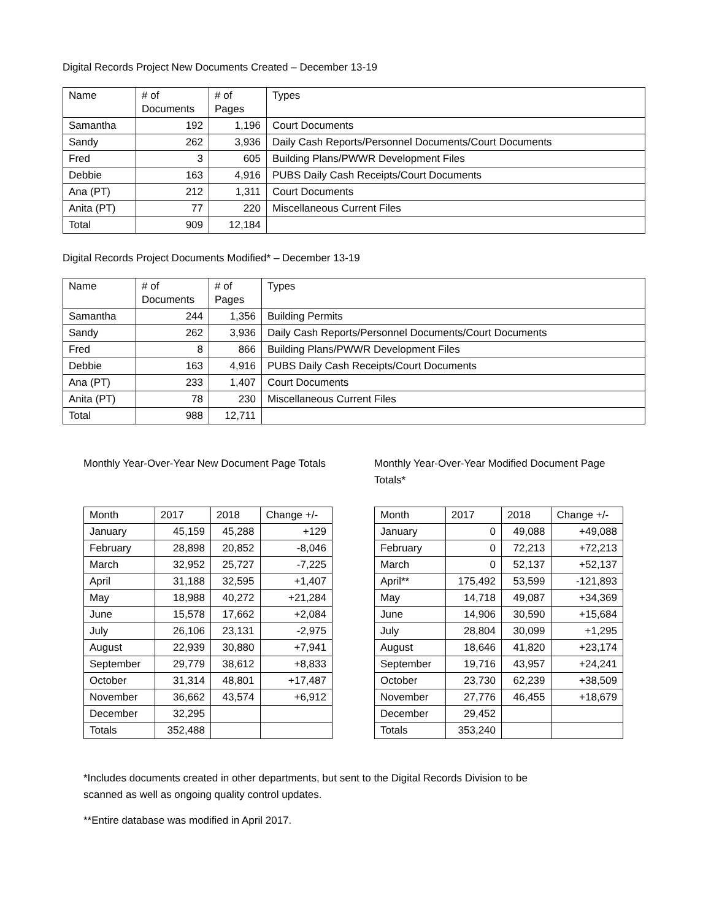Digital Records Project New Documents Created – December 13-19
| Name | # of Documents | # of Pages | Types |
| --- | --- | --- | --- |
| Samantha | 192 | 1,196 | Court Documents |
| Sandy | 262 | 3,936 | Daily Cash Reports/Personnel Documents/Court Documents |
| Fred | 3 | 605 | Building Plans/PWWR Development Files |
| Debbie | 163 | 4,916 | PUBS Daily Cash Receipts/Court Documents |
| Ana (PT) | 212 | 1,311 | Court Documents |
| Anita (PT) | 77 | 220 | Miscellaneous Current Files |
| Total | 909 | 12,184 | |
Digital Records Project Documents Modified* – December 13-19
| Name | # of Documents | # of Pages | Types |
| --- | --- | --- | --- |
| Samantha | 244 | 1,356 | Building Permits |
| Sandy | 262 | 3,936 | Daily Cash Reports/Personnel Documents/Court Documents |
| Fred | 8 | 866 | Building Plans/PWWR Development Files |
| Debbie | 163 | 4,916 | PUBS Daily Cash Receipts/Court Documents |
| Ana (PT) | 233 | 1,407 | Court Documents |
| Anita (PT) | 78 | 230 | Miscellaneous Current Files |
| Total | 988 | 12,711 | |
Monthly Year-Over-Year New Document Page Totals
| Month | 2017 | 2018 | Change +/- |
| --- | --- | --- | --- |
| January | 45,159 | 45,288 | +129 |
| February | 28,898 | 20,852 | -8,046 |
| March | 32,952 | 25,727 | -7,225 |
| April | 31,188 | 32,595 | +1,407 |
| May | 18,988 | 40,272 | +21,284 |
| June | 15,578 | 17,662 | +2,084 |
| July | 26,106 | 23,131 | -2,975 |
| August | 22,939 | 30,880 | +7,941 |
| September | 29,779 | 38,612 | +8,833 |
| October | 31,314 | 48,801 | +17,487 |
| November | 36,662 | 43,574 | +6,912 |
| December | 32,295 | | |
| Totals | 352,488 | | |
Monthly Year-Over-Year Modified Document Page Totals*
| Month | 2017 | 2018 | Change +/- |
| --- | --- | --- | --- |
| January | 0 | 49,088 | +49,088 |
| February | 0 | 72,213 | +72,213 |
| March | 0 | 52,137 | +52,137 |
| April** | 175,492 | 53,599 | -121,893 |
| May | 14,718 | 49,087 | +34,369 |
| June | 14,906 | 30,590 | +15,684 |
| July | 28,804 | 30,099 | +1,295 |
| August | 18,646 | 41,820 | +23,174 |
| September | 19,716 | 43,957 | +24,241 |
| October | 23,730 | 62,239 | +38,509 |
| November | 27,776 | 46,455 | +18,679 |
| December | 29,452 | | |
| Totals | 353,240 | | |
*Includes documents created in other departments, but sent to the Digital Records Division to be
scanned as well as ongoing quality control updates.
**Entire database was modified in April 2017.